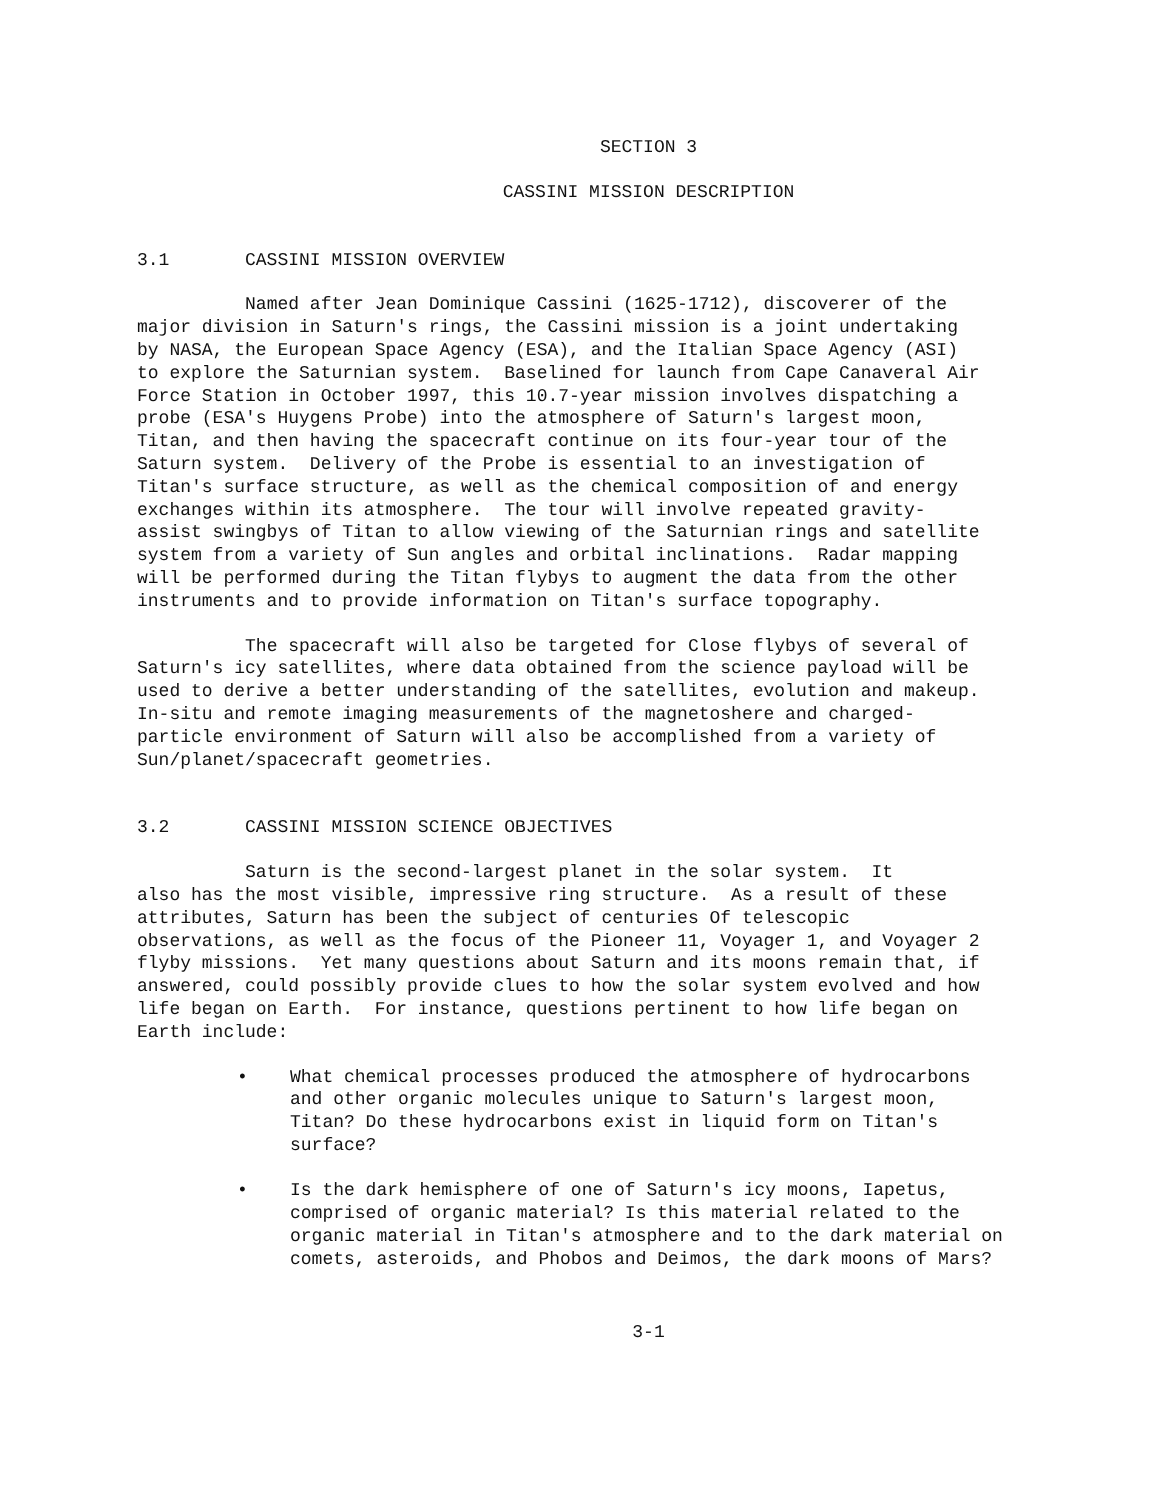SECTION 3
CASSINI MISSION DESCRIPTION
3.1 CASSINI MISSION OVERVIEW
Named after Jean Dominique Cassini (1625-1712), discoverer of the major division in Saturn's rings, the Cassini mission is a joint undertaking by NASA, the European Space Agency (ESA), and the Italian Space Agency (ASI) to explore the Saturnian system. Baselined for launch from Cape Canaveral Air Force Station in October 1997, this 10.7-year mission involves dispatching a probe (ESA's Huygens Probe) into the atmosphere of Saturn's largest moon, Titan, and then having the spacecraft continue on its four-year tour of the Saturn system. Delivery of the Probe is essential to an investigation of Titan's surface structure, as well as the chemical composition of and energy exchanges within its atmosphere. The tour will involve repeated gravity- assist swingbys of Titan to allow viewing of the Saturnian rings and satellite system from a variety of Sun angles and orbital inclinations. Radar mapping will be performed during the Titan flybys to augment the data from the other instruments and to provide information on Titan's surface topography.
The spacecraft will also be targeted for Close flybys of several of Saturn's icy satellites, where data obtained from the science payload will be used to derive a better understanding of the satellites, evolution and makeup. In-situ and remote imaging measurements of the magnetoshere and charged- particle environment of Saturn will also be accomplished from a variety of Sun/planet/spacecraft geometries.
3.2 CASSINI MISSION SCIENCE OBJECTIVES
Saturn is the second-largest planet in the solar system. It also has the most visible, impressive ring structure. As a result of these attributes, Saturn has been the subject of centuries Of telescopic observations, as well as the focus of the Pioneer 11, Voyager 1, and Voyager 2 flyby missions. Yet many questions about Saturn and its moons remain that, if answered, could possibly provide clues to how the solar system evolved and how life began on Earth. For instance, questions pertinent to how life began on Earth include:
• What chemical processes produced the atmosphere of hydrocarbons and other organic molecules unique to Saturn's largest moon, Titan? Do these hydrocarbons exist in liquid form on Titan's surface?
• Is the dark hemisphere of one of Saturn's icy moons, Iapetus, comprised of organic material? Is this material related to the organic material in Titan's atmosphere and to the dark material on comets, asteroids, and Phobos and Deimos, the dark moons of Mars?
3-1